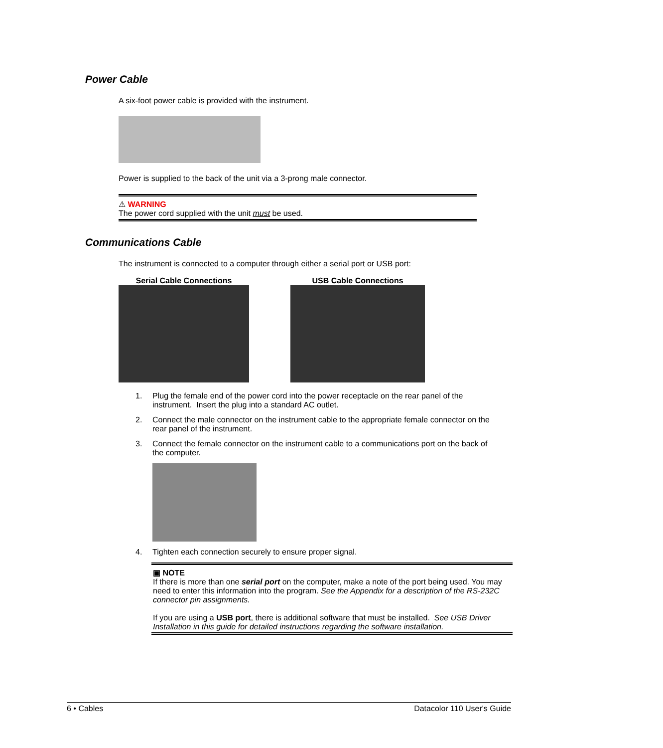Power Cable
A six-foot power cable is provided with the instrument.
Power is supplied to the back of the unit via a 3-prong male connector.
⚠ WARNING
The power cord supplied with the unit must be used.
Communications Cable
The instrument is connected to a computer through either a serial port or USB port:
Serial Cable Connections USB Cable Connections
1. Plug the female end of the power cord into the power receptacle on the rear panel of the instrument. Insert the plug into a standard AC outlet.
2. Connect the male connector on the instrument cable to the appropriate female connector on the rear panel of the instrument.
3. Connect the female connector on the instrument cable to a communications port on the back of the computer.
4. Tighten each connection securely to ensure proper signal.
▣ NOTE
If there is more than one serial port on the computer, make a note of the port being used. You may need to enter this information into the program. See the Appendix for a description of the RS-232C connector pin assignments.
If you are using a USB port, there is additional software that must be installed. See USB Driver Installation in this guide for detailed instructions regarding the software installation.
6 • Cables Datacolor 110 User's Guide